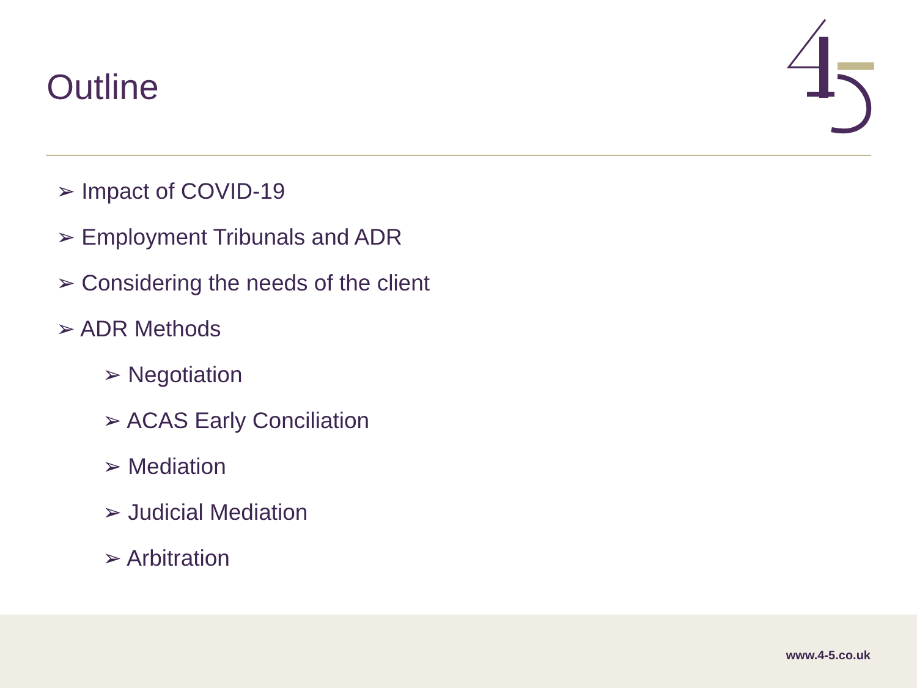Outline
➢ Impact of COVID-19
➢ Employment Tribunals and ADR
➢ Considering the needs of the client
➢ ADR Methods
➢ Negotiation
➢ ACAS Early Conciliation
➢ Mediation
➢ Judicial Mediation
➢ Arbitration
www.4-5.co.uk